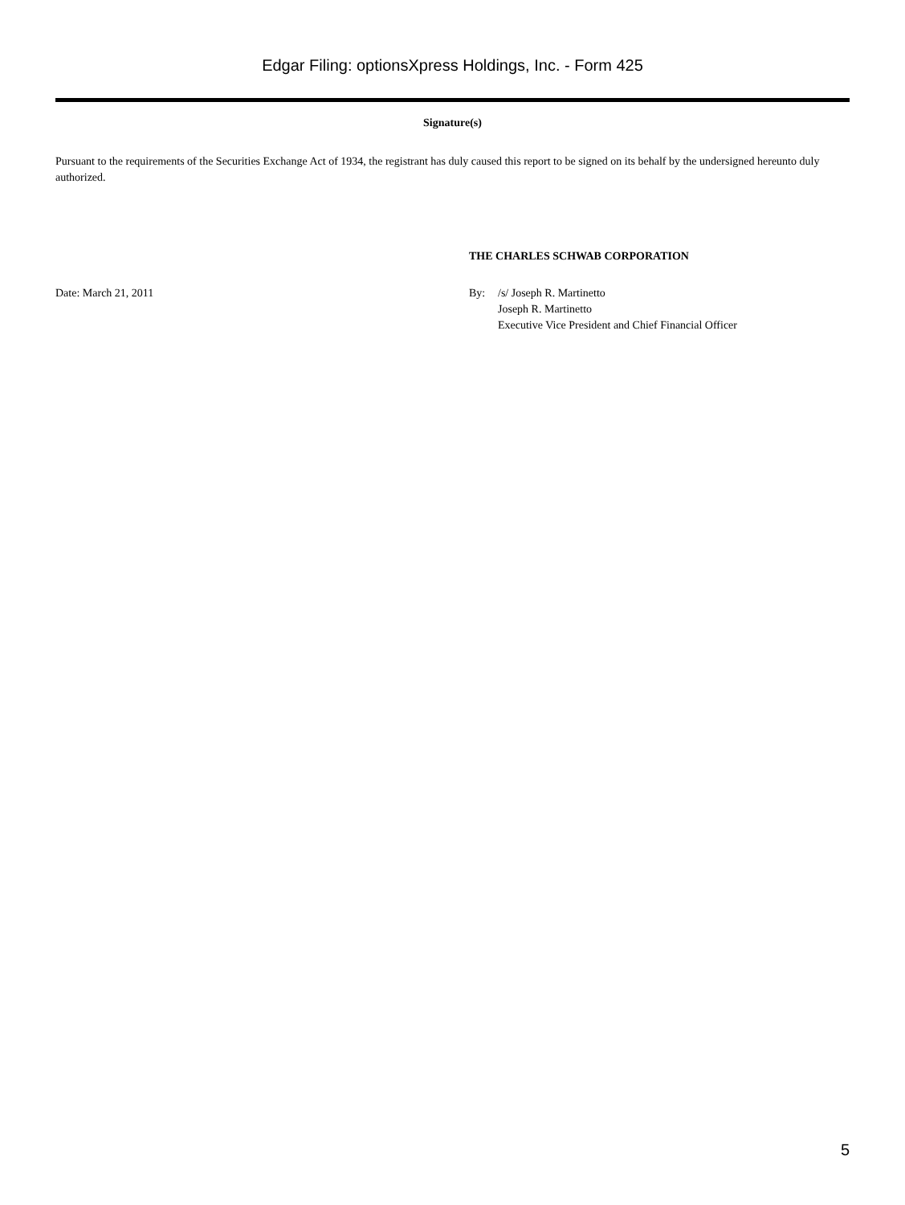Edgar Filing: optionsXpress Holdings, Inc. - Form 425
Signature(s)
Pursuant to the requirements of the Securities Exchange Act of 1934, the registrant has duly caused this report to be signed on its behalf by the undersigned hereunto duly authorized.
THE CHARLES SCHWAB CORPORATION
Date: March 21, 2011 By: /s/ Joseph R. Martinetto
Joseph R. Martinetto
Executive Vice President and Chief Financial Officer
5